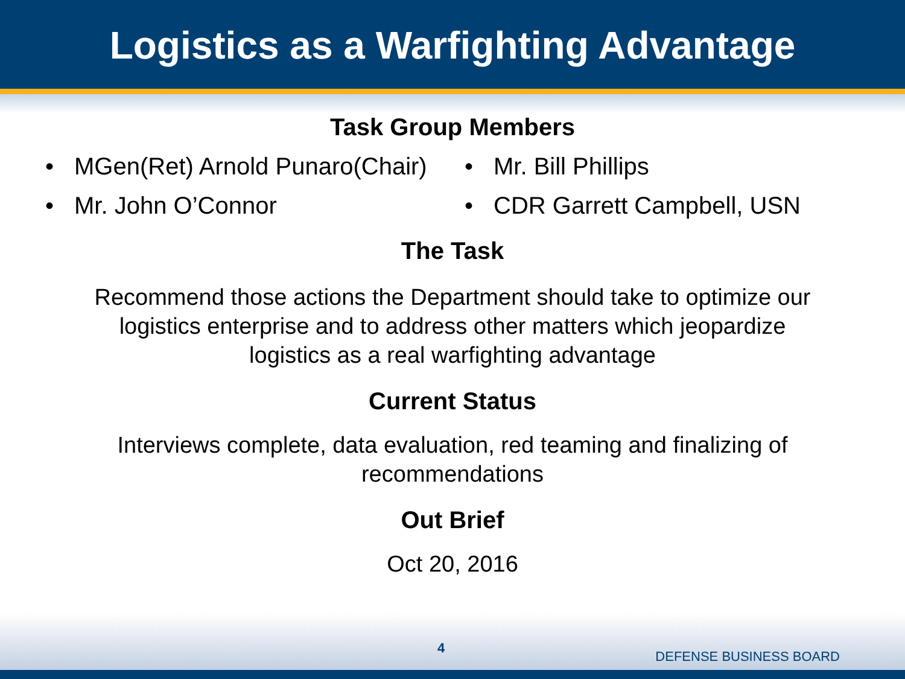Logistics as a Warfighting Advantage
Task Group Members
• MGen(Ret) Arnold Punaro(Chair)
• Mr. John O’Connor
• Mr. Bill Phillips
• CDR Garrett Campbell, USN
The Task
Recommend those actions the Department should take to optimize our
logistics enterprise and to address other matters which jeopardize
logistics as a real warfighting advantage
Current Status
Interviews complete, data evaluation, red teaming and finalizing of
recommendations
Out Brief
Oct 20, 2016
4
DEFENSE BUSINESS BOARD